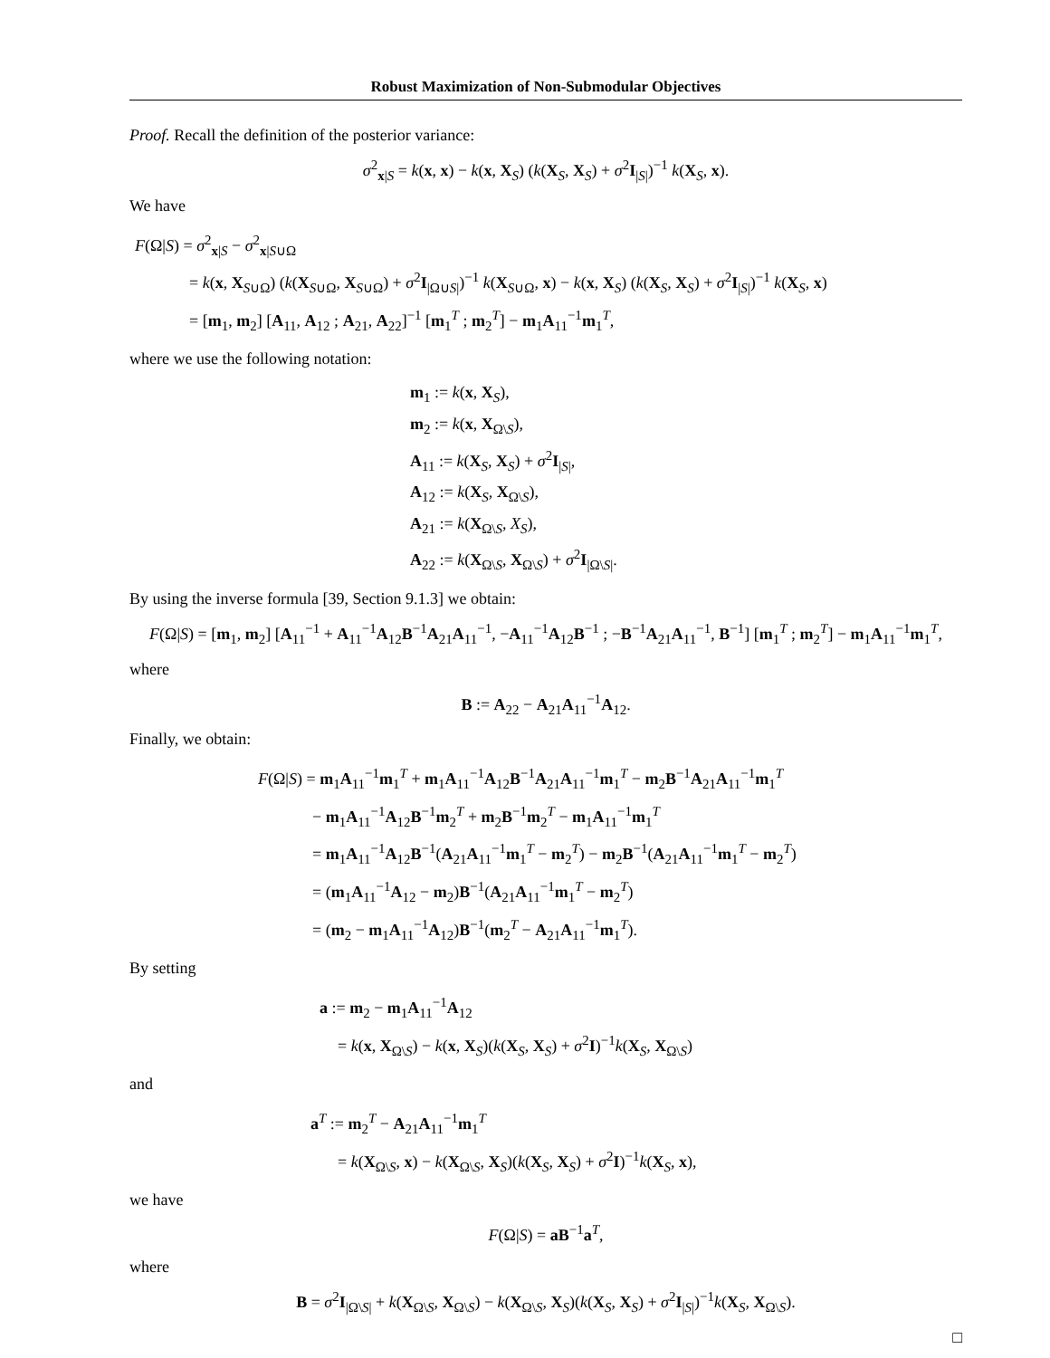Robust Maximization of Non-Submodular Objectives
Proof. Recall the definition of the posterior variance:
σ<sup>2</sup><sub>x|S</sub> = k(x, x) − k(x, X<sub>S</sub>) (k(X<sub>S</sub>, X<sub>S</sub>) + σ<sup>2</sup>I<sub>|S|</sub>)<sup>−1</sup> k(X<sub>S</sub>, x).
We have
F(Ω|S) = σ<sup>2</sup><sub>x|S</sub> − σ<sup>2</sup><sub>x|S∪Ω</sub>
= k(x, X<sub>S∪Ω</sub>) (k(X<sub>S∪Ω</sub>, X<sub>S∪Ω</sub>) + σ<sup>2</sup>I<sub>|Ω∪S|</sub>)<sup>−1</sup> k(X<sub>S∪Ω</sub>, x) − k(x, X<sub>S</sub>) (k(X<sub>S</sub>, X<sub>S</sub>) + σ<sup>2</sup>I<sub>|S|</sub>)<sup>−1</sup> k(X<sub>S</sub>, x)
= [m<sub>1</sub>, m<sub>2</sub>] [A<sub>11</sub>, A<sub>12</sub> ; A<sub>21</sub>, A<sub>22</sub>]<sup>−1</sup> [m<sub>1</sub><sup>T</sup> ; m<sub>2</sub><sup>T</sup>] − m<sub>1</sub>A<sub>11</sub><sup>−1</sup>m<sub>1</sub><sup>T</sup>,
where we use the following notation:
m<sub>1</sub> := k(x, X<sub>S</sub>),
m<sub>2</sub> := k(x, X<sub>Ω\S</sub>),
A<sub>11</sub> := k(X<sub>S</sub>, X<sub>S</sub>) + σ<sup>2</sup>I<sub>|S|</sub>,
A<sub>12</sub> := k(X<sub>S</sub>, X<sub>Ω\S</sub>),
A<sub>21</sub> := k(X<sub>Ω\S</sub>, X<sub>S</sub>),
A<sub>22</sub> := k(X<sub>Ω\S</sub>, X<sub>Ω\S</sub>) + σ<sup>2</sup>I<sub>|Ω\S|</sub>.
By using the inverse formula [39, Section 9.1.3] we obtain:
F(Ω|S) = [m<sub>1</sub>, m<sub>2</sub>] [A<sub>11</sub><sup>−1</sup> + A<sub>11</sub><sup>−1</sup>A<sub>12</sub>B<sup>−1</sup>A<sub>21</sub>A<sub>11</sub><sup>−1</sup>, −A<sub>11</sub><sup>−1</sup>A<sub>12</sub>B<sup>−1</sup> ; −B<sup>−1</sup>A<sub>21</sub>A<sub>11</sub><sup>−1</sup>, B<sup>−1</sup>] [m<sub>1</sub><sup>T</sup> ; m<sub>2</sub><sup>T</sup>] − m<sub>1</sub>A<sub>11</sub><sup>−1</sup>m<sub>1</sub><sup>T</sup>,
where
B := A<sub>22</sub> − A<sub>21</sub>A<sub>11</sub><sup>−1</sup>A<sub>12</sub>.
Finally, we obtain:
F(Ω|S) = m<sub>1</sub>A<sub>11</sub><sup>−1</sup>m<sub>1</sub><sup>T</sup> + m<sub>1</sub>A<sub>11</sub><sup>−1</sup>A<sub>12</sub>B<sup>−1</sup>A<sub>21</sub>A<sub>11</sub><sup>−1</sup>m<sub>1</sub><sup>T</sup> − m<sub>2</sub>B<sup>−1</sup>A<sub>21</sub>A<sub>11</sub><sup>−1</sup>m<sub>1</sub><sup>T</sup>
− m<sub>1</sub>A<sub>11</sub><sup>−1</sup>A<sub>12</sub>B<sup>−1</sup>m<sub>2</sub><sup>T</sup> + m<sub>2</sub>B<sup>−1</sup>m<sub>2</sub><sup>T</sup> − m<sub>1</sub>A<sub>11</sub><sup>−1</sup>m<sub>1</sub><sup>T</sup>
= m<sub>1</sub>A<sub>11</sub><sup>−1</sup>A<sub>12</sub>B<sup>−1</sup>(A<sub>21</sub>A<sub>11</sub><sup>−1</sup>m<sub>1</sub><sup>T</sup> − m<sub>2</sub><sup>T</sup>) − m<sub>2</sub>B<sup>−1</sup>(A<sub>21</sub>A<sub>11</sub><sup>−1</sup>m<sub>1</sub><sup>T</sup> − m<sub>2</sub><sup>T</sup>)
= (m<sub>1</sub>A<sub>11</sub><sup>−1</sup>A<sub>12</sub> − m<sub>2</sub>)B<sup>−1</sup>(A<sub>21</sub>A<sub>11</sub><sup>−1</sup>m<sub>1</sub><sup>T</sup> − m<sub>2</sub><sup>T</sup>)
= (m<sub>2</sub> − m<sub>1</sub>A<sub>11</sub><sup>−1</sup>A<sub>12</sub>)B<sup>−1</sup>(m<sub>2</sub><sup>T</sup> − A<sub>21</sub>A<sub>11</sub><sup>−1</sup>m<sub>1</sub><sup>T</sup>).
By setting
a := m<sub>2</sub> − m<sub>1</sub>A<sub>11</sub><sup>−1</sup>A<sub>12</sub>
= k(x, X<sub>Ω\S</sub>) − k(x, X<sub>S</sub>)(k(X<sub>S</sub>, X<sub>S</sub>) + σ<sup>2</sup>I)<sup>−1</sup>k(X<sub>S</sub>, X<sub>Ω\S</sub>)
and
a<sup>T</sup> := m<sub>2</sub><sup>T</sup> − A<sub>21</sub>A<sub>11</sub><sup>−1</sup>m<sub>1</sub><sup>T</sup>
= k(X<sub>Ω\S</sub>, x) − k(X<sub>Ω\S</sub>, X<sub>S</sub>)(k(X<sub>S</sub>, X<sub>S</sub>) + σ<sup>2</sup>I)<sup>−1</sup>k(X<sub>S</sub>, x),
we have
F(Ω|S) = aB<sup>−1</sup>a<sup>T</sup>,
where
B = σ<sup>2</sup>I<sub>|Ω\S|</sub> + k(X<sub>Ω\S</sub>, X<sub>Ω\S</sub>) − k(X<sub>Ω\S</sub>, X<sub>S</sub>)(k(X<sub>S</sub>, X<sub>S</sub>) + σ<sup>2</sup>I<sub>|S|</sub>)<sup>−1</sup>k(X<sub>S</sub>, X<sub>Ω\S</sub>).
□